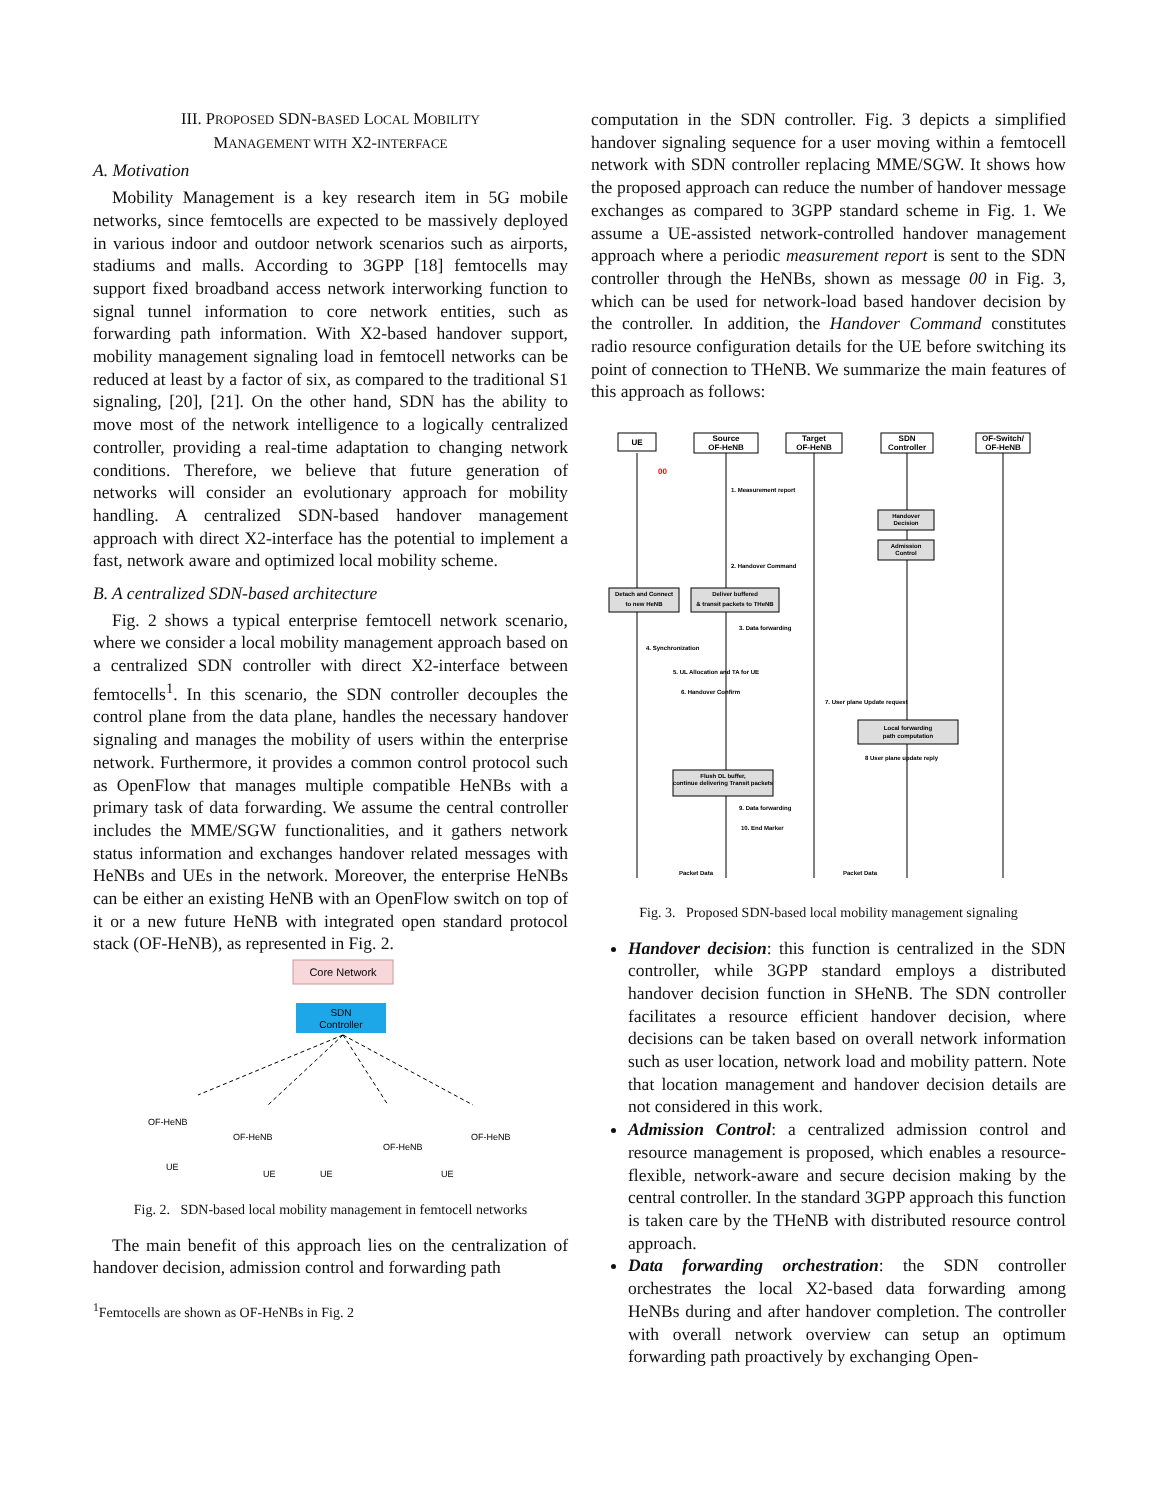III. PROPOSED SDN-BASED LOCAL MOBILITY
MANAGEMENT WITH X2-INTERFACE
A. Motivation
Mobility Management is a key research item in 5G mobile networks, since femtocells are expected to be massively deployed in various indoor and outdoor network scenarios such as airports, stadiums and malls. According to 3GPP [18] femtocells may support fixed broadband access network interworking function to signal tunnel information to core network entities, such as forwarding path information. With X2-based handover support, mobility management signaling load in femtocell networks can be reduced at least by a factor of six, as compared to the traditional S1 signaling, [20], [21]. On the other hand, SDN has the ability to move most of the network intelligence to a logically centralized controller, providing a real-time adaptation to changing network conditions. Therefore, we believe that future generation of networks will consider an evolutionary approach for mobility handling. A centralized SDN-based handover management approach with direct X2-interface has the potential to implement a fast, network aware and optimized local mobility scheme.
B. A centralized SDN-based architecture
Fig. 2 shows a typical enterprise femtocell network scenario, where we consider a local mobility management approach based on a centralized SDN controller with direct X2-interface between femtocells<sup>1</sup>. In this scenario, the SDN controller decouples the control plane from the data plane, handles the necessary handover signaling and manages the mobility of users within the enterprise network. Furthermore, it provides a common control protocol such as OpenFlow that manages multiple compatible HeNBs with a primary task of data forwarding. We assume the central controller includes the MME/SGW functionalities, and it gathers network status information and exchanges handover related messages with HeNBs and UEs in the network. Moreover, the enterprise HeNBs can be either an existing HeNB with an OpenFlow switch on top of it or a new future HeNB with integrated open standard protocol stack (OF-HeNB), as represented in Fig. 2.
Core Network
SDN
Controller
OF-HeNB
OF-HeNB
OF-HeNB
OF-HeNB
UE
UE
UE
UE
Fig. 2. SDN-based local mobility management in femtocell networks
The main benefit of this approach lies on the centralization of handover decision, admission control and forwarding path
<sup>1</sup> Femtocells are shown as OF-HeNBs in Fig. 2
computation in the SDN controller. Fig. 3 depicts a simplified handover signaling sequence for a user moving within a femtocell network with SDN controller replacing MME/SGW. It shows how the proposed approach can reduce the number of handover message exchanges as compared to 3GPP standard scheme in Fig. 1. We assume a UE-assisted network-controlled handover management approach where a periodic measurement report is sent to the SDN controller through the HeNBs, shown as message 00 in Fig. 3, which can be used for network-load based handover decision by the controller. In addition, the Handover Command constitutes radio resource configuration details for the UE before switching its point of connection to THeNB. We summarize the main features of this approach as follows:
UE
Source
OF-HeNB
Target
OF-HeNB
SDN
Controller
OF-Switch/
OF-HeNB
00
1. Measurement report
2. Handover Command
3. Data forwarding
4. Synchronization
5. UL Allocation and TA for UE
6. Handover Confirm
7. User plane Update request
8 User plane update reply
9. Data forwarding
10. End Marker
Packet Data
Packet Data
Handover
Decision
Admission
Control
Detach and Connect
to new HeNB
Deliver buffered
& transit packets to THeNB
Local forwarding
path computation
Flush DL buffer,
continue delivering Transit packets
Fig. 3. Proposed SDN-based local mobility management signaling
Handover decision: this function is centralized in the SDN controller, while 3GPP standard employs a distributed handover decision function in SHeNB. The SDN controller facilitates a resource efficient handover decision, where decisions can be taken based on overall network information such as user location, network load and mobility pattern. Note that location management and handover decision details are not considered in this work.
Admission Control: a centralized admission control and resource management is proposed, which enables a resource-flexible, network-aware and secure decision making by the central controller. In the standard 3GPP approach this function is taken care by the THeNB with distributed resource control approach.
Data forwarding orchestration: the SDN controller orchestrates the local X2-based data forwarding among HeNBs during and after handover completion. The controller with overall network overview can setup an optimum forwarding path proactively by exchanging Open-